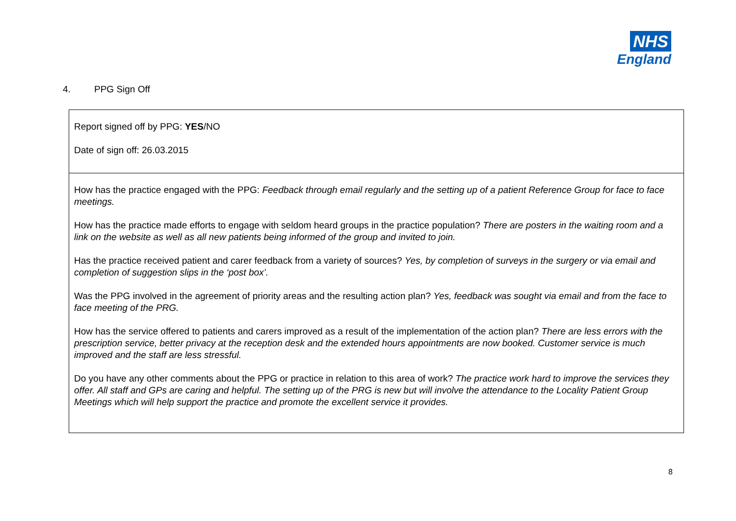NHS
England
4. PPG Sign Off
Report signed off by PPG: YES/NO
Date of sign off: 26.03.2015
How has the practice engaged with the PPG: Feedback through email regularly and the setting up of a patient Reference Group for face to face meetings.
How has the practice made efforts to engage with seldom heard groups in the practice population? There are posters in the waiting room and a link on the website as well as all new patients being informed of the group and invited to join.
Has the practice received patient and carer feedback from a variety of sources? Yes, by completion of surveys in the surgery or via email and completion of suggestion slips in the ‘post box’.
Was the PPG involved in the agreement of priority areas and the resulting action plan? Yes, feedback was sought via email and from the face to face meeting of the PRG.
How has the service offered to patients and carers improved as a result of the implementation of the action plan? There are less errors with the prescription service, better privacy at the reception desk and the extended hours appointments are now booked. Customer service is much improved and the staff are less stressful.
Do you have any other comments about the PPG or practice in relation to this area of work? The practice work hard to improve the services they offer. All staff and GPs are caring and helpful. The setting up of the PRG is new but will involve the attendance to the Locality Patient Group Meetings which will help support the practice and promote the excellent service it provides.
8